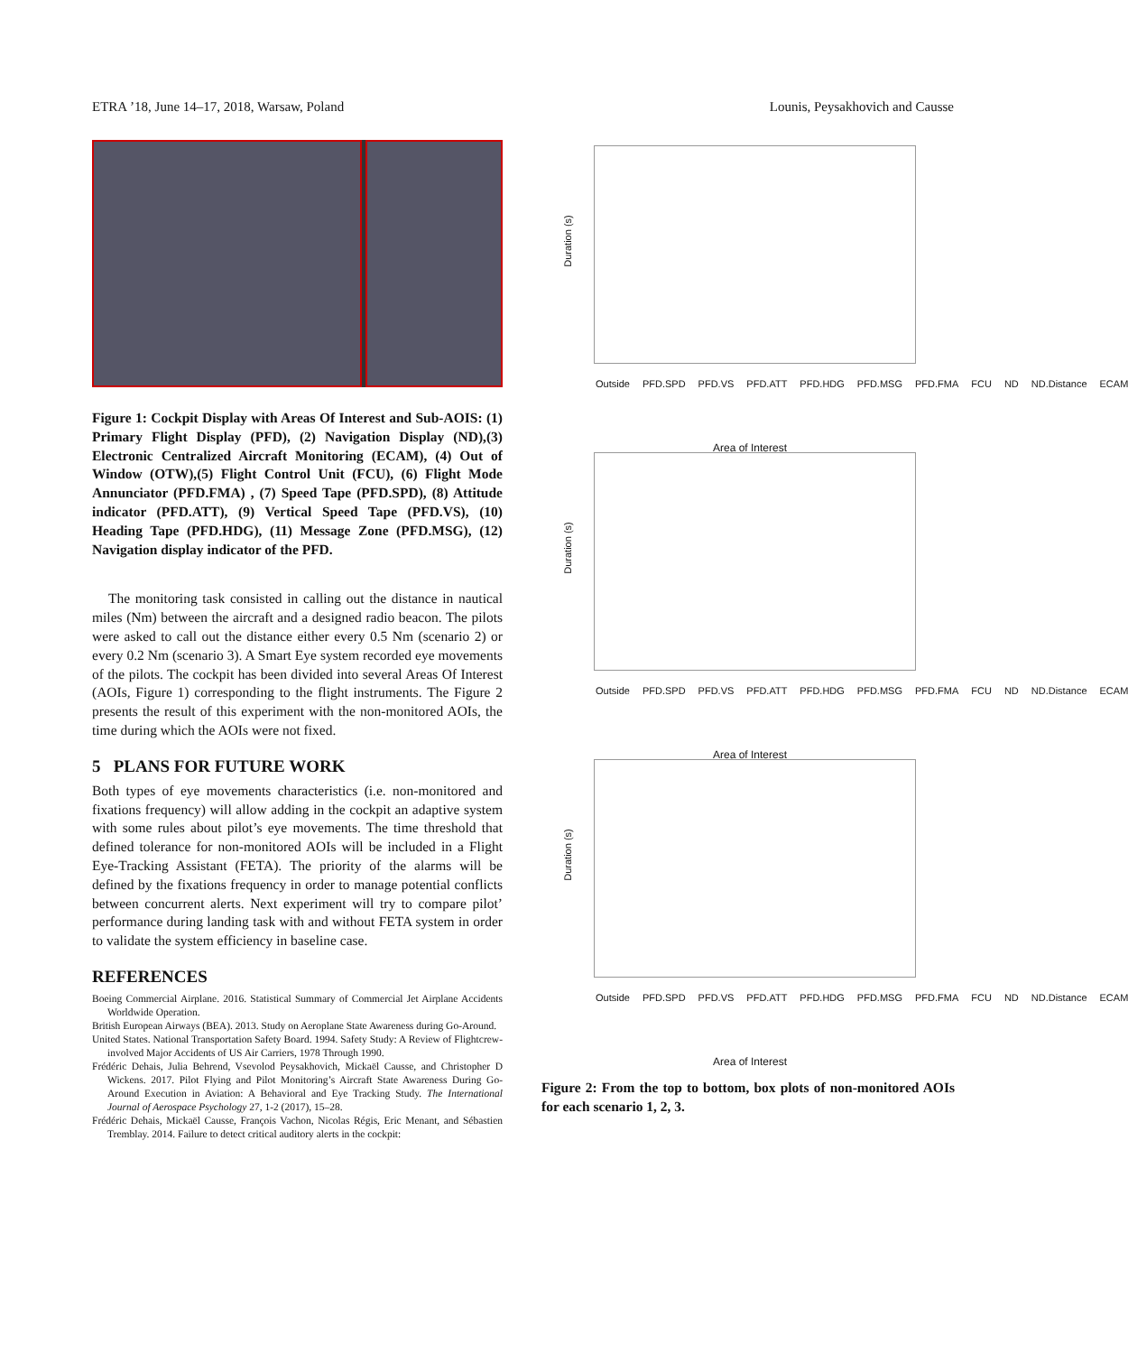ETRA ’18, June 14–17, 2018, Warsaw, Poland Lounis, Peysakhovich and Causse
Figure 1: Cockpit Display with Areas Of Interest and Sub-AOIS: (1) Primary Flight Display (PFD), (2) Navigation Display (ND),(3) Electronic Centralized Aircraft Monitoring (ECAM), (4) Out of Window (OTW),(5) Flight Control Unit (FCU), (6) Flight Mode Annunciator (PFD.FMA) , (7) Speed Tape (PFD.SPD), (8) Attitude indicator (PFD.ATT), (9) Vertical Speed Tape (PFD.VS), (10) Heading Tape (PFD.HDG), (11) Message Zone (PFD.MSG), (12) Navigation display indicator of the PFD.
The monitoring task consisted in calling out the distance in nautical miles (Nm) between the aircraft and a designed radio beacon. The pilots were asked to call out the distance either every 0.5 Nm (scenario 2) or every 0.2 Nm (scenario 3). A Smart Eye system recorded eye movements of the pilots. The cockpit has been divided into several Areas Of Interest (AOIs, Figure 1) corresponding to the flight instruments. The Figure 2 presents the result of this experiment with the non-monitored AOIs, the time during which the AOIs were not fixed.
5 PLANS FOR FUTURE WORK
Both types of eye movements characteristics (i.e. non-monitored and fixations frequency) will allow adding in the cockpit an adaptive system with some rules about pilot’s eye movements. The time threshold that defined tolerance for non-monitored AOIs will be included in a Flight Eye-Tracking Assistant (FETA). The priority of the alarms will be defined by the fixations frequency in order to manage potential conflicts between concurrent alerts. Next experiment will try to compare pilot’ performance during landing task with and without FETA system in order to validate the system efficiency in baseline case.
REFERENCES
Boeing Commercial Airplane. 2016. Statistical Summary of Commercial Jet Airplane Accidents Worldwide Operation.
British European Airways (BEA). 2013. Study on Aeroplane State Awareness during Go-Around.
United States. National Transportation Safety Board. 1994. Safety Study: A Review of Flightcrew-involved Major Accidents of US Air Carriers, 1978 Through 1990.
Frédéric Dehais, Julia Behrend, Vsevolod Peysakhovich, Mickaël Causse, and Christopher D Wickens. 2017. Pilot Flying and Pilot Monitoring’s Aircraft State Awareness During Go-Around Execution in Aviation: A Behavioral and Eye Tracking Study. The International Journal of Aerospace Psychology 27, 1-2 (2017), 15–28.
Frédéric Dehais, Mickaël Causse, François Vachon, Nicolas Régis, Eric Menant, and Sébastien Tremblay. 2014. Failure to detect critical auditory alerts in the cockpit:
Duration (s)
Outside PFD.SPD PFD.VS PFD.ATT PFD.HDG PFD.MSG PFD.FMA FCU ND ND.Distance ECAM
Area of Interest
Duration (s)
Outside PFD.SPD PFD.VS PFD.ATT PFD.HDG PFD.MSG PFD.FMA FCU ND ND.Distance ECAM
Area of Interest
Duration (s)
Outside PFD.SPD PFD.VS PFD.ATT PFD.HDG PFD.MSG PFD.FMA FCU ND ND.Distance ECAM
Area of Interest
Figure 2: From the top to bottom, box plots of non-monitored AOIs for each scenario 1, 2, 3.